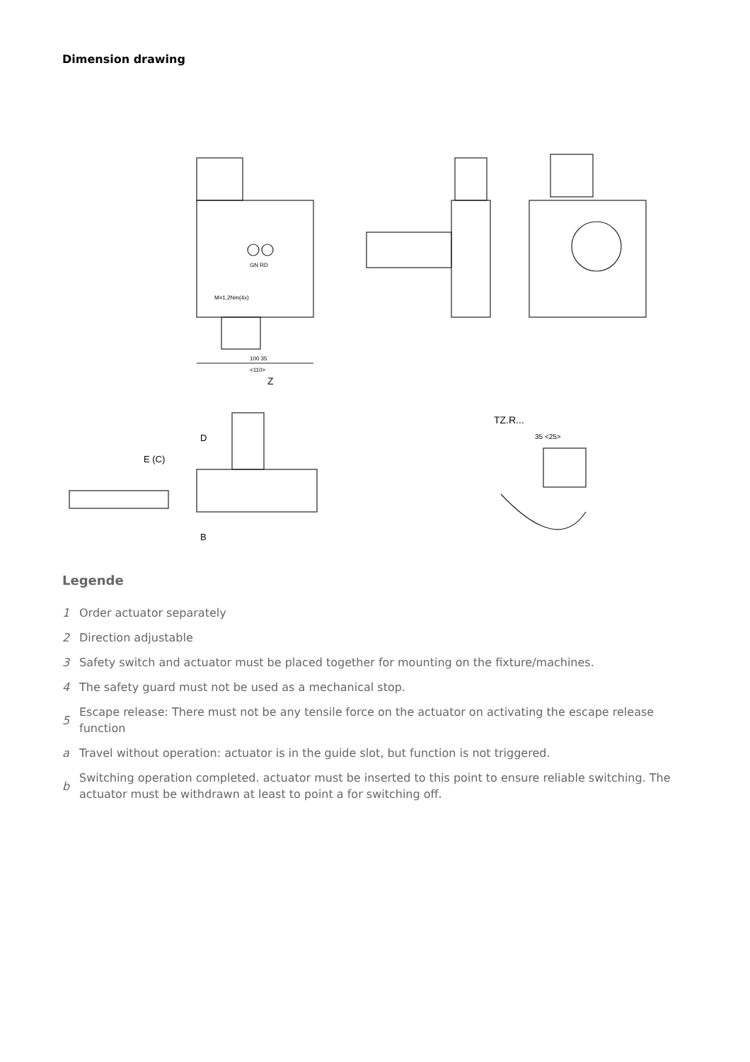Dimension drawing
M=1,2Nm(4x)
GN RD
100 35
<110>
Z
E (C)
D
B
TZ.R...
35 <25>
Legende
1 Order actuator separately
2 Direction adjustable
3 Safety switch and actuator must be placed together for mounting on the fixture/machines.
4 The safety guard must not be used as a mechanical stop.
5 Escape release: There must not be any tensile force on the actuator on activating the escape release function
a Travel without operation: actuator is in the guide slot, but function is not triggered.
b Switching operation completed. actuator must be inserted to this point to ensure reliable switching. The actuator must be withdrawn at least to point a for switching off.